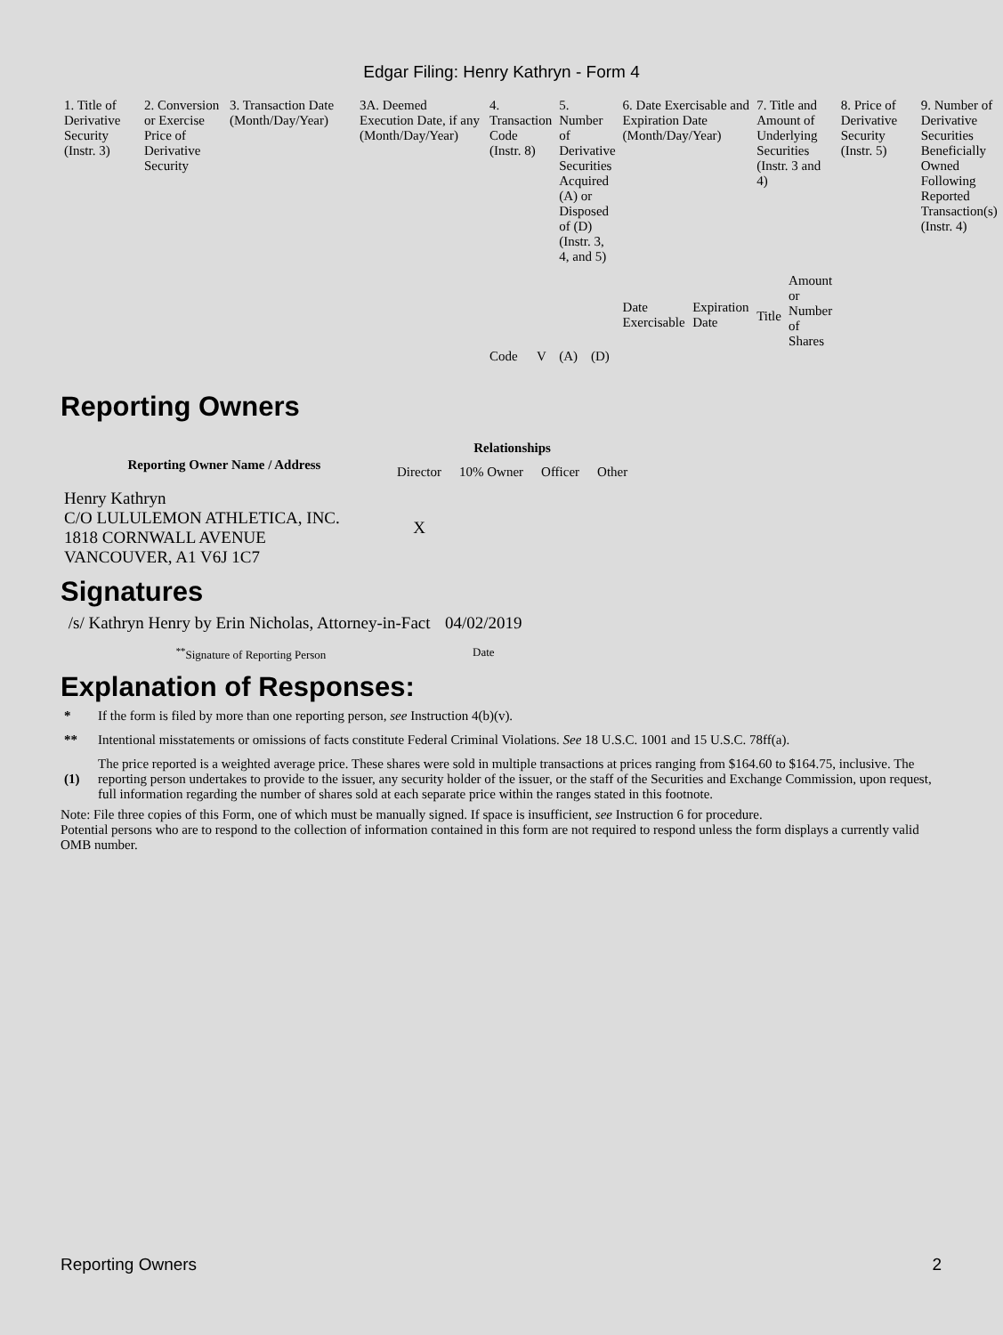Edgar Filing: Henry Kathryn - Form 4
| 1. Title of Derivative Security (Instr. 3) | 2. Conversion or Exercise Price of Derivative Security | 3. Transaction Date (Month/Day/Year) | 3A. Deemed Execution Date, if any (Month/Day/Year) | 4. Transaction Code (Instr. 8) | | 5. Number of Derivative Securities Acquired (A) or Disposed of (D) (Instr. 3, 4, and 5) | | 6. Date Exercisable and Expiration Date (Month/Day/Year) | | 7. Title and Amount of Underlying Securities (Instr. 3 and 4) | | 8. Price of Derivative Security (Instr. 5) | 9. Number of Derivative Securities Beneficially Owned Following Reported Transaction(s) (Instr. 4) |
| --- | --- | --- | --- | --- | --- | --- | --- | --- | --- | --- | --- | --- | --- |
| | | | | | | | | Date Exercisable | Expiration Date | Title | Amount or Number of Shares | | |
| | | | | Code | V | (A) | (D) | | | | | | |
Reporting Owners
| Reporting Owner Name / Address | Relationships | | | |
| --- | --- | --- | --- | --- |
| | Director | 10% Owner | Officer | Other |
| Henry Kathryn C/O LULULEMON ATHLETICA, INC. 1818 CORNWALL AVENUE VANCOUVER, A1 V6J 1C7 | X | | | |
Signatures
| /s/ Kathryn Henry by Erin Nicholas, Attorney-in-Fact | 04/02/2019 |
| <sup>**</sup> Signature of Reporting Person | Date |
Explanation of Responses:
| * | If the form is filed by more than one reporting person, see Instruction 4(b)(v). |
| ** | Intentional misstatements or omissions of facts constitute Federal Criminal Violations. See 18 U.S.C. 1001 and 15 U.S.C. 78ff(a). |
| (1) | The price reported is a weighted average price. These shares were sold in multiple transactions at prices ranging from $164.60 to $164.75, inclusive. The reporting person undertakes to provide to the issuer, any security holder of the issuer, or the staff of the Securities and Exchange Commission, upon request, full information regarding the number of shares sold at each separate price within the ranges stated in this footnote. |
Note: File three copies of this Form, one of which must be manually signed. If space is insufficient, see Instruction 6 for procedure.
Potential persons who are to respond to the collection of information contained in this form are not required to respond unless the form displays a currently valid OMB number.
Reporting Owners 2